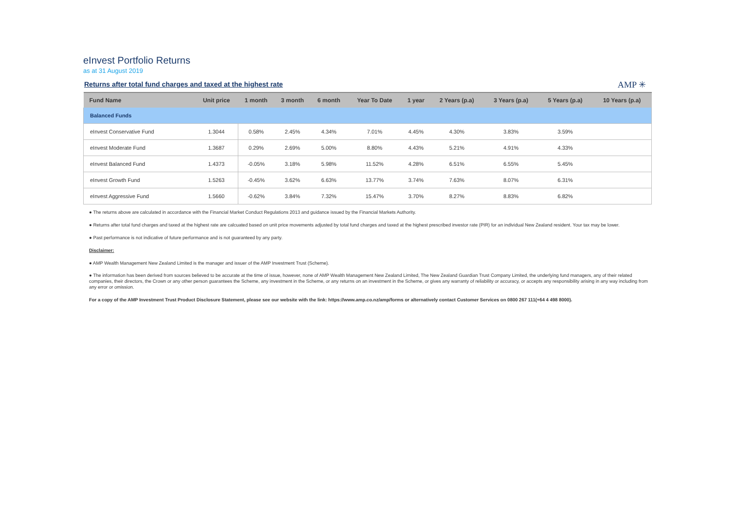eInvest Portfolio Returns
as at 31 August 2019
Returns after total fund charges and taxed at the highest rate
AMP ✳
| Fund Name | Unit price | 1 month | 3 month | 6 month | Year To Date | 1 year | 2 Years (p.a) | 3 Years (p.a) | 5 Years (p.a) | 10 Years (p.a) |
| --- | --- | --- | --- | --- | --- | --- | --- | --- | --- | --- |
| Balanced Funds | | | | | | | | | | |
| eInvest Conservative Fund | 1.3044 | 0.58% | 2.45% | 4.34% | 7.01% | 4.45% | 4.30% | 3.83% | 3.59% | |
| eInvest Moderate Fund | 1.3687 | 0.29% | 2.69% | 5.00% | 8.80% | 4.43% | 5.21% | 4.91% | 4.33% | |
| eInvest Balanced Fund | 1.4373 | -0.05% | 3.18% | 5.98% | 11.52% | 4.28% | 6.51% | 6.55% | 5.45% | |
| eInvest Growth Fund | 1.5263 | -0.45% | 3.62% | 6.63% | 13.77% | 3.74% | 7.63% | 8.07% | 6.31% | |
| eInvest Aggressive Fund | 1.5660 | -0.62% | 3.84% | 7.32% | 15.47% | 3.70% | 8.27% | 8.83% | 6.82% | |
● The returns above are calculated in accordance with the Financial Market Conduct Regulations 2013 and guidance issued by the Financial Markets Authority.
● Returns after total fund charges and taxed at the highest rate are calcuated based on unit price movements adjusted by total fund charges and taxed at the highest prescribed investor rate (PIR) for an individual New Zealand resident. Your tax may be lower.
● Past performance is not indicative of future performance and is not guaranteed by any party.
Disclaimer:
● AMP Wealth Management New Zealand Limited is the manager and issuer of the AMP Investment Trust (Scheme).
● The information has been derived from sources believed to be accurate at the time of issue, however, none of AMP Wealth Management New Zealand Limited, The New Zealand Guardian Trust Company Limited, the underlying fund managers, any of their related companies, their directors, the Crown or any other person guarantees the Scheme, any investment in the Scheme, or any returns on an investment in the Scheme, or gives any warranty of reliability or accuracy, or accepts any responsibility arising in any way including from any error or omission.
For a copy of the AMP Investment Trust Product Disclosure Statement, please see our website with the link: https://www.amp.co.nz/amp/forms or alternatively contact Customer Services on 0800 267 111(+64 4 498 8000).